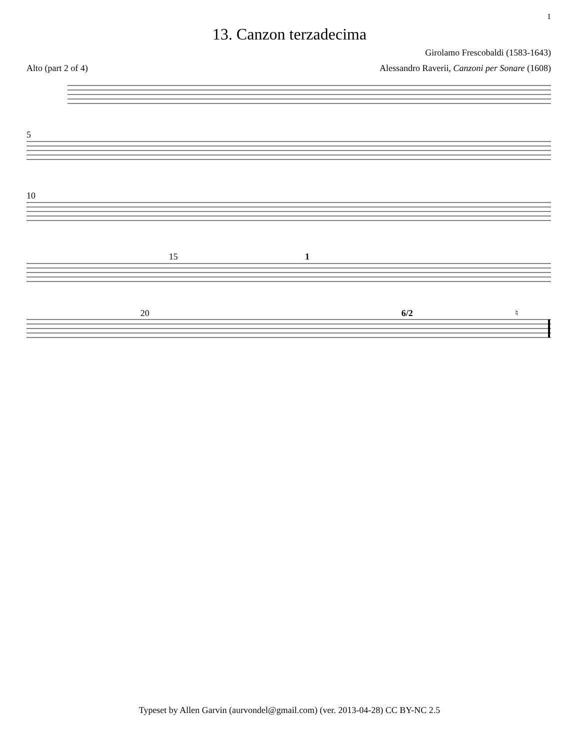1
13. Canzon terzadecima
Girolamo Frescobaldi (1583-1643)
Alto (part 2 of 4) Alessandro Raverii, Canzoni per Sonare (1608)
5
10
15 1
20 6/2 ♮
Typeset by Allen Garvin (aurvondel@gmail.com) (ver. 2013-04-28) CC BY-NC 2.5